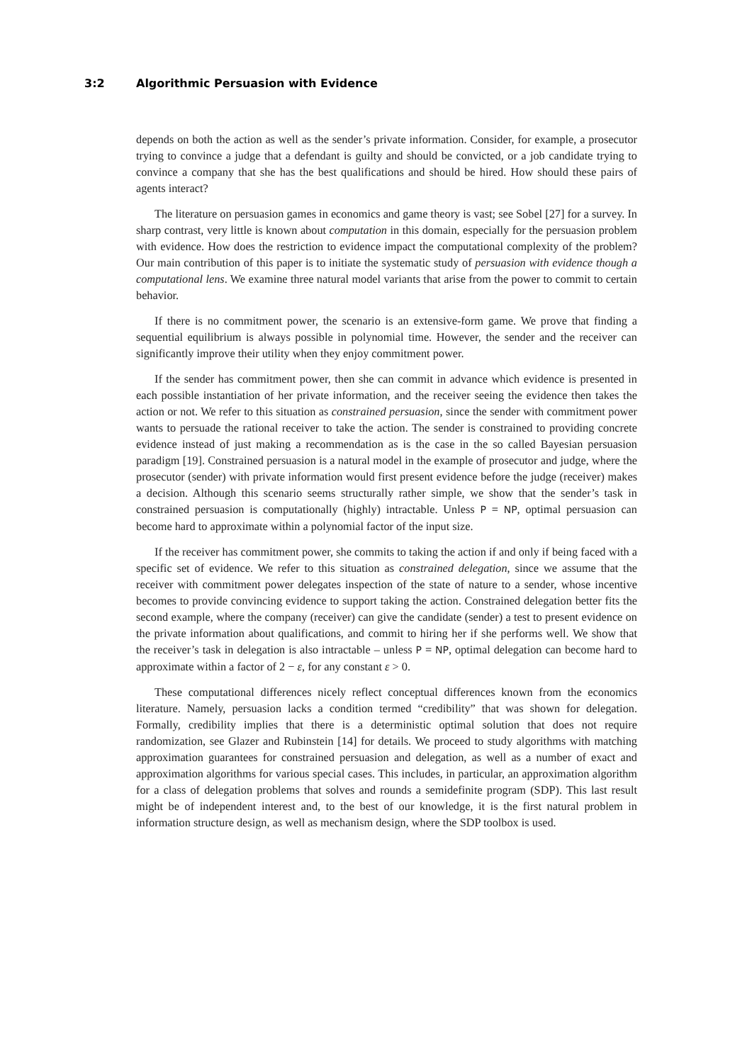3:2 Algorithmic Persuasion with Evidence
depends on both the action as well as the sender’s private information. Consider, for example, a prosecutor trying to convince a judge that a defendant is guilty and should be convicted, or a job candidate trying to convince a company that she has the best qualifications and should be hired. How should these pairs of agents interact?
The literature on persuasion games in economics and game theory is vast; see Sobel [27] for a survey. In sharp contrast, very little is known about computation in this domain, especially for the persuasion problem with evidence. How does the restriction to evidence impact the computational complexity of the problem? Our main contribution of this paper is to initiate the systematic study of persuasion with evidence though a computational lens. We examine three natural model variants that arise from the power to commit to certain behavior.
If there is no commitment power, the scenario is an extensive-form game. We prove that finding a sequential equilibrium is always possible in polynomial time. However, the sender and the receiver can significantly improve their utility when they enjoy commitment power.
If the sender has commitment power, then she can commit in advance which evidence is presented in each possible instantiation of her private information, and the receiver seeing the evidence then takes the action or not. We refer to this situation as constrained persuasion, since the sender with commitment power wants to persuade the rational receiver to take the action. The sender is constrained to providing concrete evidence instead of just making a recommendation as is the case in the so called Bayesian persuasion paradigm [19]. Constrained persuasion is a natural model in the example of prosecutor and judge, where the prosecutor (sender) with private information would first present evidence before the judge (receiver) makes a decision. Although this scenario seems structurally rather simple, we show that the sender’s task in constrained persuasion is computationally (highly) intractable. Unless P = NP, optimal persuasion can become hard to approximate within a polynomial factor of the input size.
If the receiver has commitment power, she commits to taking the action if and only if being faced with a specific set of evidence. We refer to this situation as constrained delegation, since we assume that the receiver with commitment power delegates inspection of the state of nature to a sender, whose incentive becomes to provide convincing evidence to support taking the action. Constrained delegation better fits the second example, where the company (receiver) can give the candidate (sender) a test to present evidence on the private information about qualifications, and commit to hiring her if she performs well. We show that the receiver’s task in delegation is also intractable – unless P = NP, optimal delegation can become hard to approximate within a factor of 2 − ε, for any constant ε > 0.
These computational differences nicely reflect conceptual differences known from the economics literature. Namely, persuasion lacks a condition termed “credibility” that was shown for delegation. Formally, credibility implies that there is a deterministic optimal solution that does not require randomization, see Glazer and Rubinstein [14] for details. We proceed to study algorithms with matching approximation guarantees for constrained persuasion and delegation, as well as a number of exact and approximation algorithms for various special cases. This includes, in particular, an approximation algorithm for a class of delegation problems that solves and rounds a semidefinite program (SDP). This last result might be of independent interest and, to the best of our knowledge, it is the first natural problem in information structure design, as well as mechanism design, where the SDP toolbox is used.